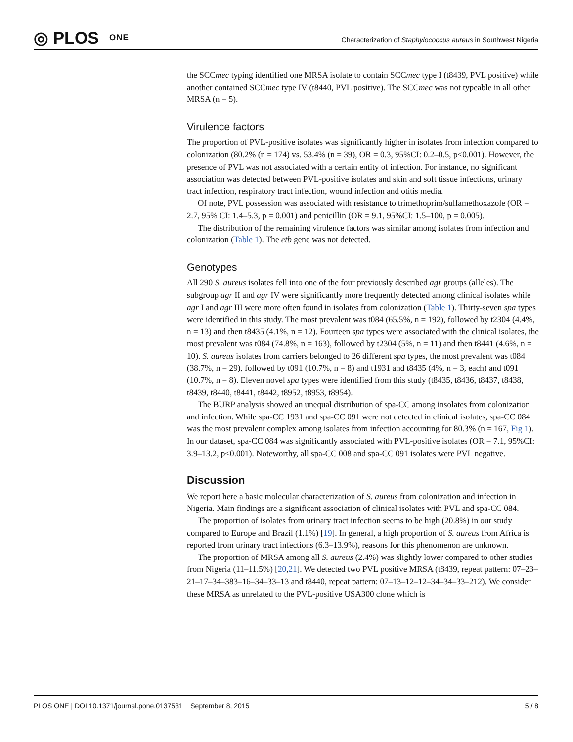◎ PLOS ONE
Characterization of Staphylococcus aureus in Southwest Nigeria
the SCCmec typing identified one MRSA isolate to contain SCCmec type I (t8439, PVL positive) while another contained SCCmec type IV (t8440, PVL positive). The SCCmec was not typeable in all other MRSA (n = 5).
Virulence factors
The proportion of PVL-positive isolates was significantly higher in isolates from infection compared to colonization (80.2% (n = 174) vs. 53.4% (n = 39), OR = 0.3, 95%CI: 0.2–0.5, p<0.001). However, the presence of PVL was not associated with a certain entity of infection. For instance, no significant association was detected between PVL-positive isolates and skin and soft tissue infections, urinary tract infection, respiratory tract infection, wound infection and otitis media.
Of note, PVL possession was associated with resistance to trimethoprim/sulfamethoxazole (OR = 2.7, 95% CI: 1.4–5.3, p = 0.001) and penicillin (OR = 9.1, 95%CI: 1.5–100, p = 0.005).
The distribution of the remaining virulence factors was similar among isolates from infection and colonization (Table 1). The etb gene was not detected.
Genotypes
All 290 S. aureus isolates fell into one of the four previously described agr groups (alleles). The subgroup agr II and agr IV were significantly more frequently detected among clinical isolates while agr I and agr III were more often found in isolates from colonization (Table 1). Thirty-seven spa types were identified in this study. The most prevalent was t084 (65.5%, n = 192), followed by t2304 (4.4%, n = 13) and then t8435 (4.1%, n = 12). Fourteen spa types were associated with the clinical isolates, the most prevalent was t084 (74.8%, n = 163), followed by t2304 (5%, n = 11) and then t8441 (4.6%, n = 10). S. aureus isolates from carriers belonged to 26 different spa types, the most prevalent was t084 (38.7%, n = 29), followed by t091 (10.7%, n = 8) and t1931 and t8435 (4%, n = 3, each) and t091 (10.7%, n = 8). Eleven novel spa types were identified from this study (t8435, t8436, t8437, t8438, t8439, t8440, t8441, t8442, t8952, t8953, t8954).
The BURP analysis showed an unequal distribution of spa-CC among insolates from colonization and infection. While spa-CC 1931 and spa-CC 091 were not detected in clinical isolates, spa-CC 084 was the most prevalent complex among isolates from infection accounting for 80.3% (n = 167, Fig 1). In our dataset, spa-CC 084 was significantly associated with PVL-positive isolates (OR = 7.1, 95%CI: 3.9–13.2, p<0.001). Noteworthy, all spa-CC 008 and spa-CC 091 isolates were PVL negative.
Discussion
We report here a basic molecular characterization of S. aureus from colonization and infection in Nigeria. Main findings are a significant association of clinical isolates with PVL and spa-CC 084.
The proportion of isolates from urinary tract infection seems to be high (20.8%) in our study compared to Europe and Brazil (1.1%) [19]. In general, a high proportion of S. aureus from Africa is reported from urinary tract infections (6.3–13.9%), reasons for this phenomenon are unknown.
The proportion of MRSA among all S. aureus (2.4%) was slightly lower compared to other studies from Nigeria (11–11.5%) [20,21]. We detected two PVL positive MRSA (t8439, repeat pattern: 07–23–21–17–34–383–16–34–33–13 and t8440, repeat pattern: 07–13–12–12–34–34–33–212). We consider these MRSA as unrelated to the PVL-positive USA300 clone which is
PLOS ONE | DOI:10.1371/journal.pone.0137531 September 8, 2015 5 / 8